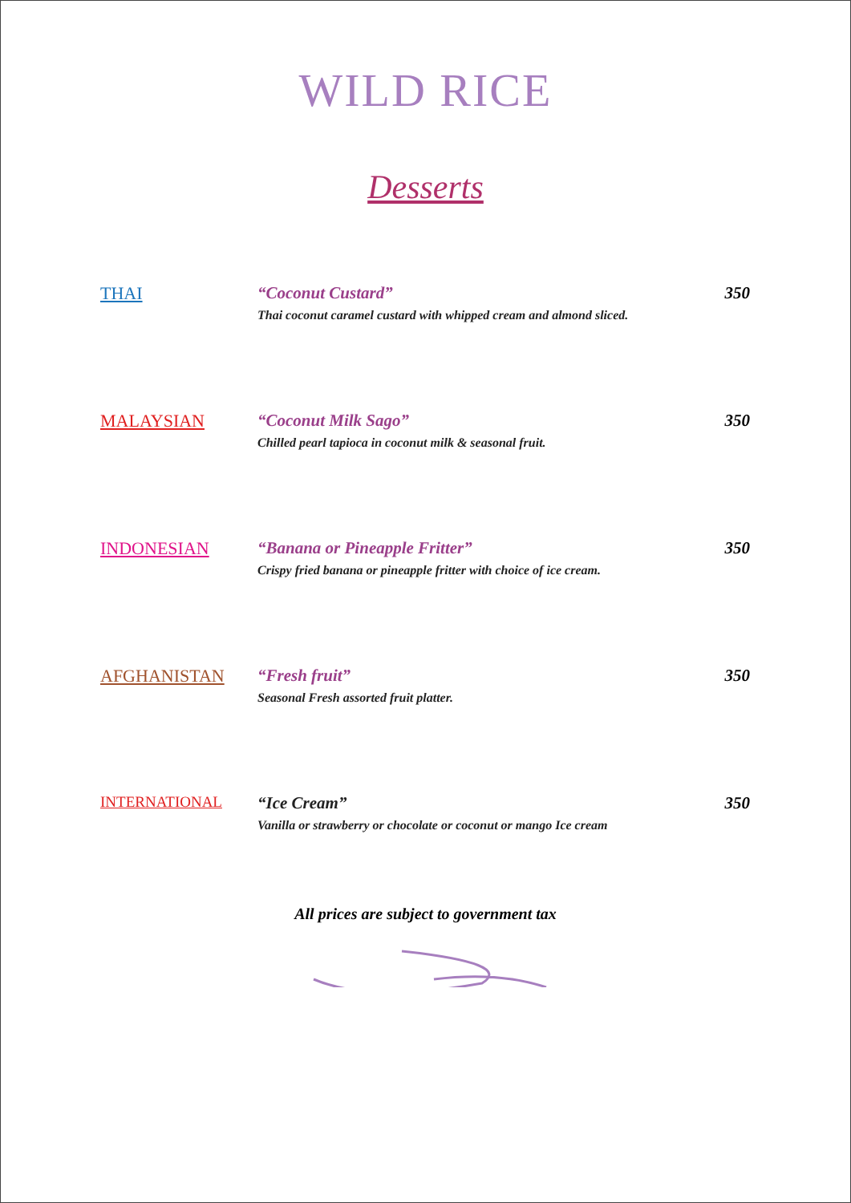WILD RICE
Desserts
THAI “Coconut Custard”
Thai coconut caramel custard with whipped cream and almond sliced.
350
MALAYSIAN “Coconut Milk Sago”
Chilled pearl tapioca in coconut milk & seasonal fruit.
350
INDONESIAN “Banana or Pineapple Fritter”
Crispy fried banana or pineapple fritter with choice of ice cream.
350
AFGHANISTAN “Fresh fruit”
Seasonal Fresh assorted fruit platter.
350
INTERNATIONAL “Ice Cream”
Vanilla or strawberry or chocolate or coconut or mango Ice cream
350
All prices are subject to government tax